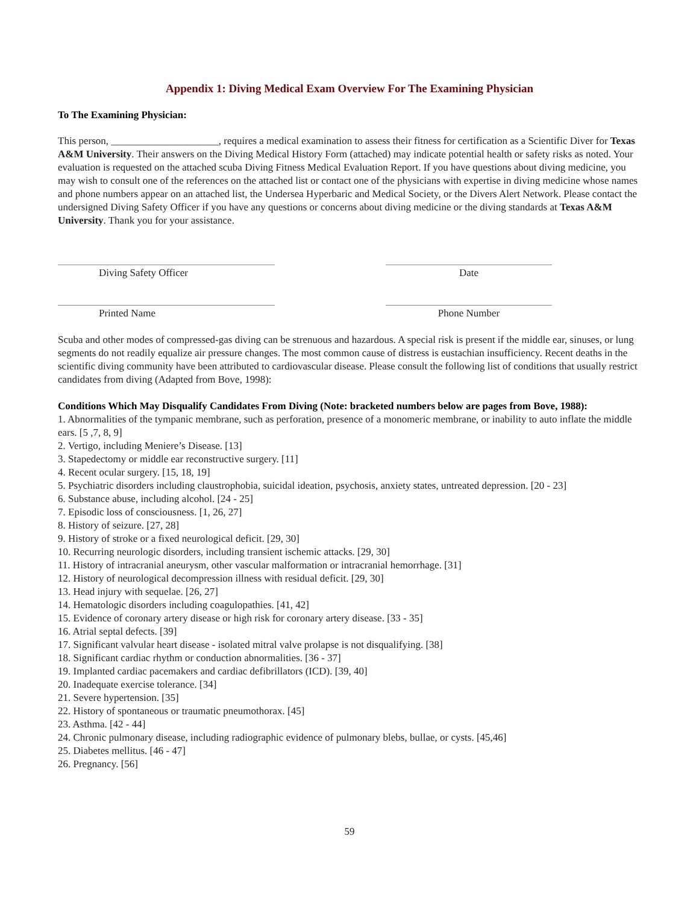Appendix 1: Diving Medical Exam Overview For The Examining Physician
To The Examining Physician:
This person, _____________________, requires a medical examination to assess their fitness for certification as a Scientific Diver for Texas A&M University. Their answers on the Diving Medical History Form (attached) may indicate potential health or safety risks as noted. Your evaluation is requested on the attached scuba Diving Fitness Medical Evaluation Report. If you have questions about diving medicine, you may wish to consult one of the references on the attached list or contact one of the physicians with expertise in diving medicine whose names and phone numbers appear on an attached list, the Undersea Hyperbaric and Medical Society, or the Divers Alert Network. Please contact the undersigned Diving Safety Officer if you have any questions or concerns about diving medicine or the diving standards at Texas A&M University. Thank you for your assistance.
Diving Safety Officer Date
Printed Name Phone Number
Scuba and other modes of compressed-gas diving can be strenuous and hazardous. A special risk is present if the middle ear, sinuses, or lung segments do not readily equalize air pressure changes. The most common cause of distress is eustachian insufficiency. Recent deaths in the scientific diving community have been attributed to cardiovascular disease. Please consult the following list of conditions that usually restrict candidates from diving (Adapted from Bove, 1998):
Conditions Which May Disqualify Candidates From Diving (Note: bracketed numbers below are pages from Bove, 1988):
1. Abnormalities of the tympanic membrane, such as perforation, presence of a monomeric membrane, or inability to auto inflate the middle ears. [5 ,7, 8, 9]
2. Vertigo, including Meniere’s Disease. [13]
3. Stapedectomy or middle ear reconstructive surgery. [11]
4. Recent ocular surgery. [15, 18, 19]
5. Psychiatric disorders including claustrophobia, suicidal ideation, psychosis, anxiety states, untreated depression. [20 - 23]
6. Substance abuse, including alcohol. [24 - 25]
7. Episodic loss of consciousness. [1, 26, 27]
8. History of seizure. [27, 28]
9. History of stroke or a fixed neurological deficit. [29, 30]
10. Recurring neurologic disorders, including transient ischemic attacks. [29, 30]
11. History of intracranial aneurysm, other vascular malformation or intracranial hemorrhage. [31]
12. History of neurological decompression illness with residual deficit. [29, 30]
13. Head injury with sequelae. [26, 27]
14. Hematologic disorders including coagulopathies. [41, 42]
15. Evidence of coronary artery disease or high risk for coronary artery disease. [33 - 35]
16. Atrial septal defects. [39]
17. Significant valvular heart disease - isolated mitral valve prolapse is not disqualifying. [38]
18. Significant cardiac rhythm or conduction abnormalities. [36 - 37]
19. Implanted cardiac pacemakers and cardiac defibrillators (ICD). [39, 40]
20. Inadequate exercise tolerance. [34]
21. Severe hypertension. [35]
22. History of spontaneous or traumatic pneumothorax. [45]
23. Asthma. [42 - 44]
24. Chronic pulmonary disease, including radiographic evidence of pulmonary blebs, bullae, or cysts. [45,46]
25. Diabetes mellitus. [46 - 47]
26. Pregnancy. [56]
59